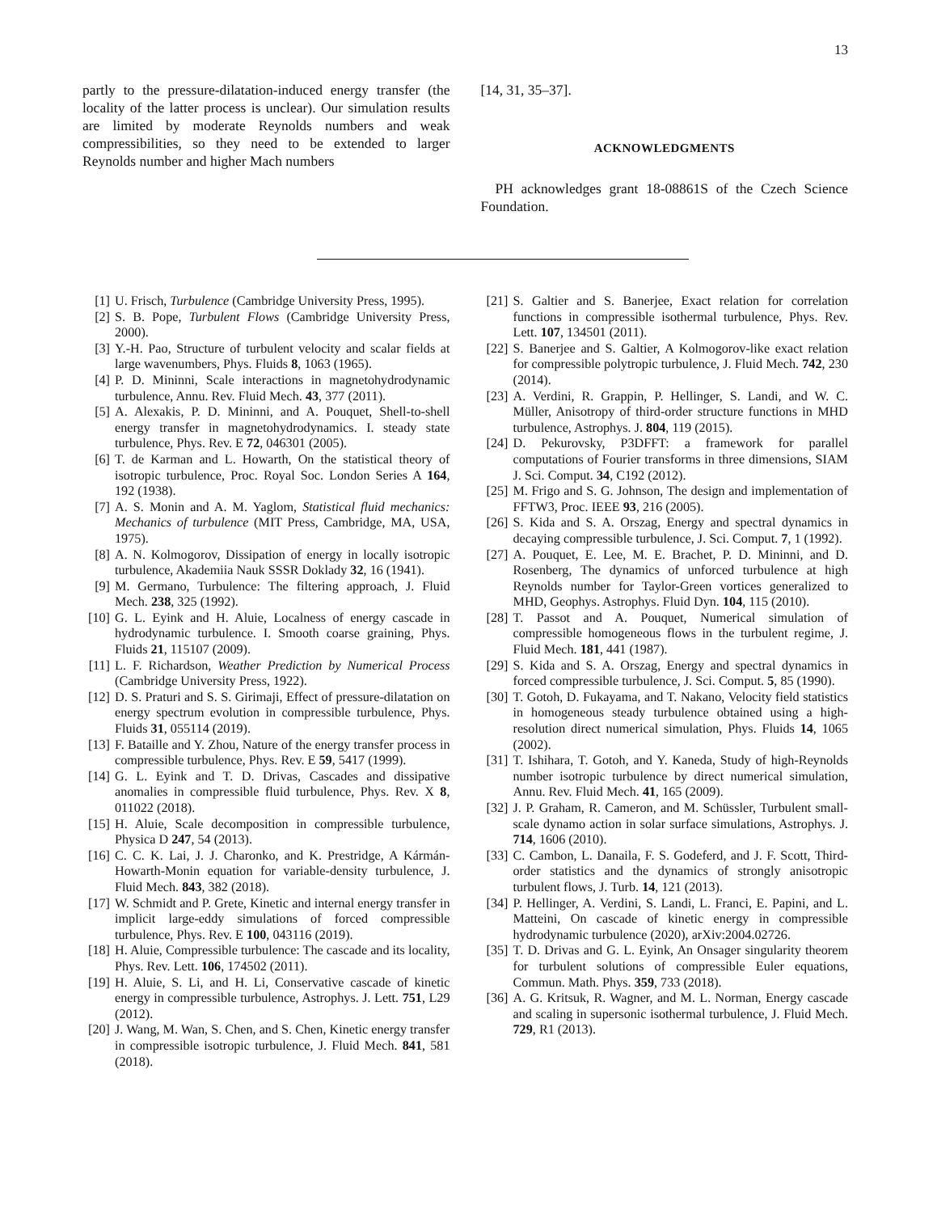13
partly to the pressure-dilatation-induced energy transfer (the locality of the latter process is unclear). Our simulation results are limited by moderate Reynolds numbers and weak compressibilities, so they need to be extended to larger Reynolds number and higher Mach numbers
[14, 31, 35–37].
ACKNOWLEDGMENTS
PH acknowledges grant 18-08861S of the Czech Science Foundation.
[1] U. Frisch, Turbulence (Cambridge University Press, 1995).
[2] S. B. Pope, Turbulent Flows (Cambridge University Press, 2000).
[3] Y.-H. Pao, Structure of turbulent velocity and scalar fields at large wavenumbers, Phys. Fluids 8, 1063 (1965).
[4] P. D. Mininni, Scale interactions in magnetohydrodynamic turbulence, Annu. Rev. Fluid Mech. 43, 377 (2011).
[5] A. Alexakis, P. D. Mininni, and A. Pouquet, Shell-to-shell energy transfer in magnetohydrodynamics. I. steady state turbulence, Phys. Rev. E 72, 046301 (2005).
[6] T. de Karman and L. Howarth, On the statistical theory of isotropic turbulence, Proc. Royal Soc. London Series A 164, 192 (1938).
[7] A. S. Monin and A. M. Yaglom, Statistical fluid mechanics: Mechanics of turbulence (MIT Press, Cambridge, MA, USA, 1975).
[8] A. N. Kolmogorov, Dissipation of energy in locally isotropic turbulence, Akademiia Nauk SSSR Doklady 32, 16 (1941).
[9] M. Germano, Turbulence: The filtering approach, J. Fluid Mech. 238, 325 (1992).
[10] G. L. Eyink and H. Aluie, Localness of energy cascade in hydrodynamic turbulence. I. Smooth coarse graining, Phys. Fluids 21, 115107 (2009).
[11] L. F. Richardson, Weather Prediction by Numerical Process (Cambridge University Press, 1922).
[12] D. S. Praturi and S. S. Girimaji, Effect of pressure-dilatation on energy spectrum evolution in compressible turbulence, Phys. Fluids 31, 055114 (2019).
[13] F. Bataille and Y. Zhou, Nature of the energy transfer process in compressible turbulence, Phys. Rev. E 59, 5417 (1999).
[14] G. L. Eyink and T. D. Drivas, Cascades and dissipative anomalies in compressible fluid turbulence, Phys. Rev. X 8, 011022 (2018).
[15] H. Aluie, Scale decomposition in compressible turbulence, Physica D 247, 54 (2013).
[16] C. C. K. Lai, J. J. Charonko, and K. Prestridge, A Kármán-Howarth-Monin equation for variable-density turbulence, J. Fluid Mech. 843, 382 (2018).
[17] W. Schmidt and P. Grete, Kinetic and internal energy transfer in implicit large-eddy simulations of forced compressible turbulence, Phys. Rev. E 100, 043116 (2019).
[18] H. Aluie, Compressible turbulence: The cascade and its locality, Phys. Rev. Lett. 106, 174502 (2011).
[19] H. Aluie, S. Li, and H. Li, Conservative cascade of kinetic energy in compressible turbulence, Astrophys. J. Lett. 751, L29 (2012).
[20] J. Wang, M. Wan, S. Chen, and S. Chen, Kinetic energy transfer in compressible isotropic turbulence, J. Fluid Mech. 841, 581 (2018).
[21] S. Galtier and S. Banerjee, Exact relation for correlation functions in compressible isothermal turbulence, Phys. Rev. Lett. 107, 134501 (2011).
[22] S. Banerjee and S. Galtier, A Kolmogorov-like exact relation for compressible polytropic turbulence, J. Fluid Mech. 742, 230 (2014).
[23] A. Verdini, R. Grappin, P. Hellinger, S. Landi, and W. C. Müller, Anisotropy of third-order structure functions in MHD turbulence, Astrophys. J. 804, 119 (2015).
[24] D. Pekurovsky, P3DFFT: a framework for parallel computations of Fourier transforms in three dimensions, SIAM J. Sci. Comput. 34, C192 (2012).
[25] M. Frigo and S. G. Johnson, The design and implementation of FFTW3, Proc. IEEE 93, 216 (2005).
[26] S. Kida and S. A. Orszag, Energy and spectral dynamics in decaying compressible turbulence, J. Sci. Comput. 7, 1 (1992).
[27] A. Pouquet, E. Lee, M. E. Brachet, P. D. Mininni, and D. Rosenberg, The dynamics of unforced turbulence at high Reynolds number for Taylor-Green vortices generalized to MHD, Geophys. Astrophys. Fluid Dyn. 104, 115 (2010).
[28] T. Passot and A. Pouquet, Numerical simulation of compressible homogeneous flows in the turbulent regime, J. Fluid Mech. 181, 441 (1987).
[29] S. Kida and S. A. Orszag, Energy and spectral dynamics in forced compressible turbulence, J. Sci. Comput. 5, 85 (1990).
[30] T. Gotoh, D. Fukayama, and T. Nakano, Velocity field statistics in homogeneous steady turbulence obtained using a high-resolution direct numerical simulation, Phys. Fluids 14, 1065 (2002).
[31] T. Ishihara, T. Gotoh, and Y. Kaneda, Study of high-Reynolds number isotropic turbulence by direct numerical simulation, Annu. Rev. Fluid Mech. 41, 165 (2009).
[32] J. P. Graham, R. Cameron, and M. Schüssler, Turbulent small-scale dynamo action in solar surface simulations, Astrophys. J. 714, 1606 (2010).
[33] C. Cambon, L. Danaila, F. S. Godeferd, and J. F. Scott, Third-order statistics and the dynamics of strongly anisotropic turbulent flows, J. Turb. 14, 121 (2013).
[34] P. Hellinger, A. Verdini, S. Landi, L. Franci, E. Papini, and L. Matteini, On cascade of kinetic energy in compressible hydrodynamic turbulence (2020), arXiv:2004.02726.
[35] T. D. Drivas and G. L. Eyink, An Onsager singularity theorem for turbulent solutions of compressible Euler equations, Commun. Math. Phys. 359, 733 (2018).
[36] A. G. Kritsuk, R. Wagner, and M. L. Norman, Energy cascade and scaling in supersonic isothermal turbulence, J. Fluid Mech. 729, R1 (2013).